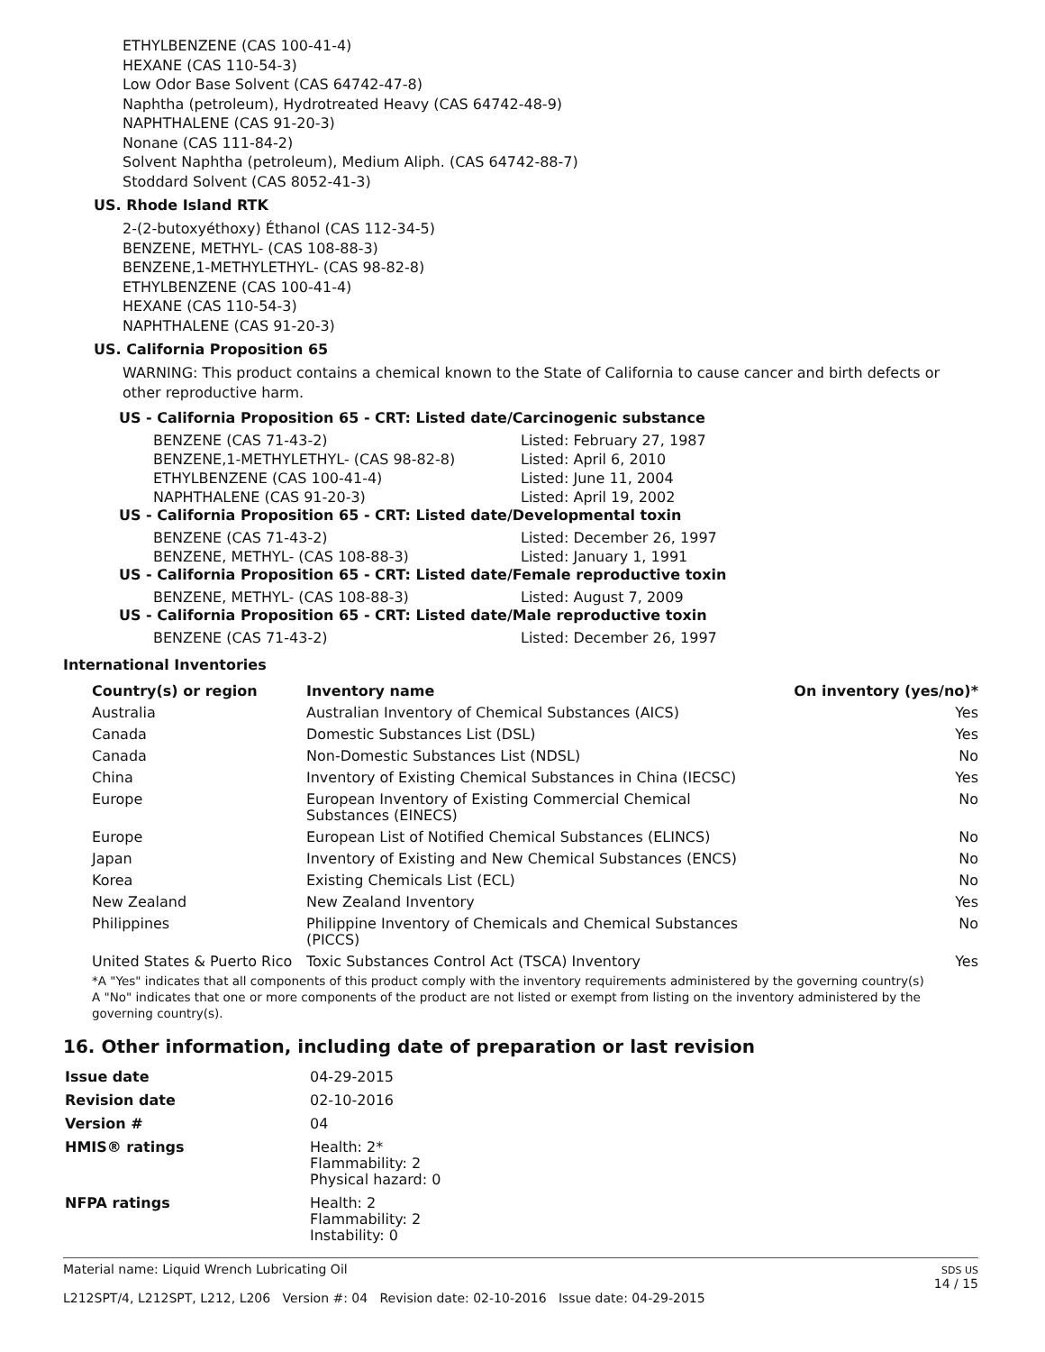ETHYLBENZENE (CAS 100-41-4)
HEXANE (CAS 110-54-3)
Low Odor Base Solvent (CAS 64742-47-8)
Naphtha (petroleum), Hydrotreated Heavy (CAS 64742-48-9)
NAPHTHALENE (CAS 91-20-3)
Nonane (CAS 111-84-2)
Solvent Naphtha (petroleum), Medium Aliph. (CAS 64742-88-7)
Stoddard Solvent (CAS 8052-41-3)
US. Rhode Island RTK
2-(2-butoxyéthoxy) Éthanol (CAS 112-34-5)
BENZENE, METHYL- (CAS 108-88-3)
BENZENE,1-METHYLETHYL- (CAS 98-82-8)
ETHYLBENZENE (CAS 100-41-4)
HEXANE (CAS 110-54-3)
NAPHTHALENE (CAS 91-20-3)
US. California Proposition 65
WARNING: This product contains a chemical known to the State of California to cause cancer and birth defects or other reproductive harm.
US - California Proposition 65 - CRT: Listed date/Carcinogenic substance
| BENZENE (CAS 71-43-2) | Listed: February 27, 1987 |
| BENZENE,1-METHYLETHYL- (CAS 98-82-8) | Listed: April 6, 2010 |
| ETHYLBENZENE (CAS 100-41-4) | Listed: June 11, 2004 |
| NAPHTHALENE (CAS 91-20-3) | Listed: April 19, 2002 |
US - California Proposition 65 - CRT: Listed date/Developmental toxin
| BENZENE (CAS 71-43-2) | Listed: December 26, 1997 |
| BENZENE, METHYL- (CAS 108-88-3) | Listed: January 1, 1991 |
US - California Proposition 65 - CRT: Listed date/Female reproductive toxin
| BENZENE, METHYL- (CAS 108-88-3) | Listed: August 7, 2009 |
US - California Proposition 65 - CRT: Listed date/Male reproductive toxin
| BENZENE (CAS 71-43-2) | Listed: December 26, 1997 |
International Inventories
| Country(s) or region | Inventory name | On inventory (yes/no)* |
| --- | --- | --- |
| Australia | Australian Inventory of Chemical Substances (AICS) | Yes |
| Canada | Domestic Substances List (DSL) | Yes |
| Canada | Non-Domestic Substances List (NDSL) | No |
| China | Inventory of Existing Chemical Substances in China (IECSC) | Yes |
| Europe | European Inventory of Existing Commercial Chemical Substances (EINECS) | No |
| Europe | European List of Notified Chemical Substances (ELINCS) | No |
| Japan | Inventory of Existing and New Chemical Substances (ENCS) | No |
| Korea | Existing Chemicals List (ECL) | No |
| New Zealand | New Zealand Inventory | Yes |
| Philippines | Philippine Inventory of Chemicals and Chemical Substances (PICCS) | No |
| United States & Puerto Rico | Toxic Substances Control Act (TSCA) Inventory | Yes |
*A "Yes" indicates that all components of this product comply with the inventory requirements administered by the governing country(s)
A "No" indicates that one or more components of the product are not listed or exempt from listing on the inventory administered by the governing country(s).
16. Other information, including date of preparation or last revision
| Issue date | 04-29-2015 |
| Revision date | 02-10-2016 |
| Version # | 04 |
| HMIS® ratings | Health: 2* Flammability: 2 Physical hazard: 0 |
| NFPA ratings | Health: 2 Flammability: 2 Instability: 0 |
Material name: Liquid Wrench Lubricating Oil
L212SPT/4, L212SPT, L212, L206 Version #: 04 Revision date: 02-10-2016 Issue date: 04-29-2015
SDS US
14 / 15